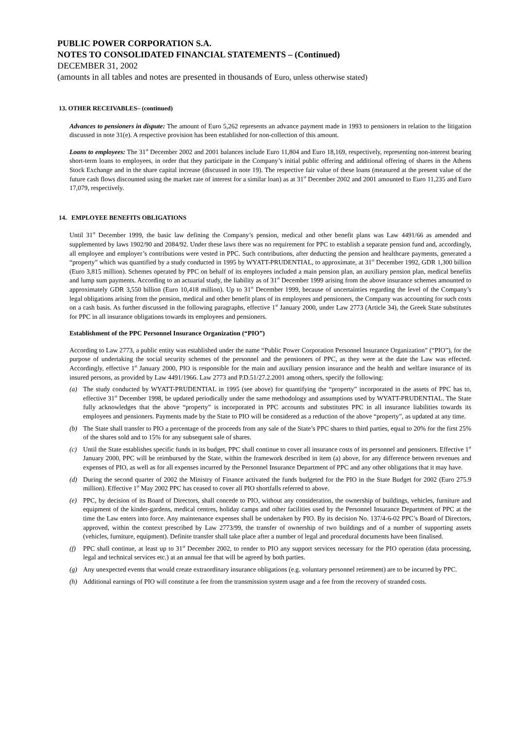PUBLIC POWER CORPORATION S.A.
NOTES TO CONSOLIDATED FINANCIAL STATEMENTS – (Continued)
DECEMBER 31, 2002
(amounts in all tables and notes are presented in thousands of Euro, unless otherwise stated)
13. OTHER RECEIVABLES– (continued)
Advances to pensioners in dispute: The amount of Euro 5,262 represents an advance payment made in 1993 to pensioners in relation to the litigation discussed in note 31(e). A respective provision has been established for non-collection of this amount.
Loans to employees: The 31<sup>st</sup> December 2002 and 2001 balances include Euro 11,804 and Euro 18,169, respectively, representing non-interest bearing short-term loans to employees, in order that they participate in the Company’s initial public offering and additional offering of shares in the Athens Stock Exchange and in the share capital increase (discussed in note 19). The respective fair value of these loans (measured at the present value of the future cash flows discounted using the market rate of interest for a similar loan) as at 31<sup>st</sup> December 2002 and 2001 amounted to Euro 11,235 and Euro 17,079, respectively.
14. EMPLOYEE BENEFITS OBLIGATIONS
Until 31<sup>st</sup> December 1999, the basic law defining the Company’s pension, medical and other benefit plans was Law 4491/66 as amended and supplemented by laws 1902/90 and 2084/92. Under these laws there was no requirement for PPC to establish a separate pension fund and, accordingly, all employee and employer’s contributions were vested in PPC. Such contributions, after deducting the pension and healthcare payments, generated a “property” which was quantified by a study conducted in 1995 by WYATT-PRUDENTIAL, to approximate, at 31<sup>st</sup> December 1992, GDR 1,300 billion (Euro 3,815 million). Schemes operated by PPC on behalf of its employees included a main pension plan, an auxiliary pension plan, medical benefits and lump sum payments. According to an actuarial study, the liability as of 31<sup>st</sup> December 1999 arising from the above insurance schemes amounted to approximately GDR 3,550 billion (Euro 10,418 million). Up to 31<sup>st</sup> December 1999, because of uncertainties regarding the level of the Company’s legal obligations arising from the pension, medical and other benefit plans of its employees and pensioners, the Company was accounting for such costs on a cash basis. As further discussed in the following paragraphs, effective 1<sup>st</sup> January 2000, under Law 2773 (Article 34), the Greek State substitutes for PPC in all insurance obligations towards its employees and pensioners.
Establishment of the PPC Personnel Insurance Organization (“PIO”)
According to Law 2773, a public entity was established under the name “Public Power Corporation Personnel Insurance Organization” (“PIO”), for the purpose of undertaking the social security schemes of the personnel and the pensioners of PPC, as they were at the date the Law was effected. Accordingly, effective 1<sup>st</sup> January 2000, PIO is responsible for the main and auxiliary pension insurance and the health and welfare insurance of its insured persons, as provided by Law 4491/1966. Law 2773 and P.D.51/27.2.2001 among others, specify the following:
(a) The study conducted by WYATT-PRUDENTIAL in 1995 (see above) for quantifying the “property” incorporated in the assets of PPC has to, effective 31<sup>st</sup> December 1998, be updated periodically under the same methodology and assumptions used by WYATT-PRUDENTIAL. The State fully acknowledges that the above “property” is incorporated in PPC accounts and substitutes PPC in all insurance liabilities towards its employees and pensioners. Payments made by the State to PIO will be considered as a reduction of the above “property”, as updated at any time.
(b) The State shall transfer to PIO a percentage of the proceeds from any sale of the State’s PPC shares to third parties, equal to 20% for the first 25% of the shares sold and to 15% for any subsequent sale of shares.
(c) Until the State establishes specific funds in its budget, PPC shall continue to cover all insurance costs of its personnel and pensioners. Effective 1<sup>st</sup> January 2000, PPC will be reimbursed by the State, within the framework described in item (a) above, for any difference between revenues and expenses of PIO, as well as for all expenses incurred by the Personnel Insurance Department of PPC and any other obligations that it may have.
(d) During the second quarter of 2002 the Ministry of Finance activated the funds budgeted for the PIO in the State Budget for 2002 (Euro 275.9 million). Effective 1<sup>st</sup> May 2002 PPC has ceased to cover all PIO shortfalls referred to above.
(e) PPC, by decision of its Board of Directors, shall concede to PIO, without any consideration, the ownership of buildings, vehicles, furniture and equipment of the kinder-gardens, medical centres, holiday camps and other facilities used by the Personnel Insurance Department of PPC at the time the Law enters into force. Any maintenance expenses shall be undertaken by PIO. By its decision No. 137/4-6-02 PPC’s Board of Directors, approved, within the context prescribed by Law 2773/99, the transfer of ownership of two buildings and of a number of supporting assets (vehicles, furniture, equipment). Definite transfer shall take place after a number of legal and procedural documents have been finalised.
(f) PPC shall continue, at least up to 31<sup>st</sup> December 2002, to render to PIO any support services necessary for the PIO operation (data processing, legal and technical services etc.) at an annual fee that will be agreed by both parties.
(g) Any unexpected events that would create extraordinary insurance obligations (e.g. voluntary personnel retirement) are to be incurred by PPC.
(h) Additional earnings of PIO will constitute a fee from the transmission system usage and a fee from the recovery of stranded costs.